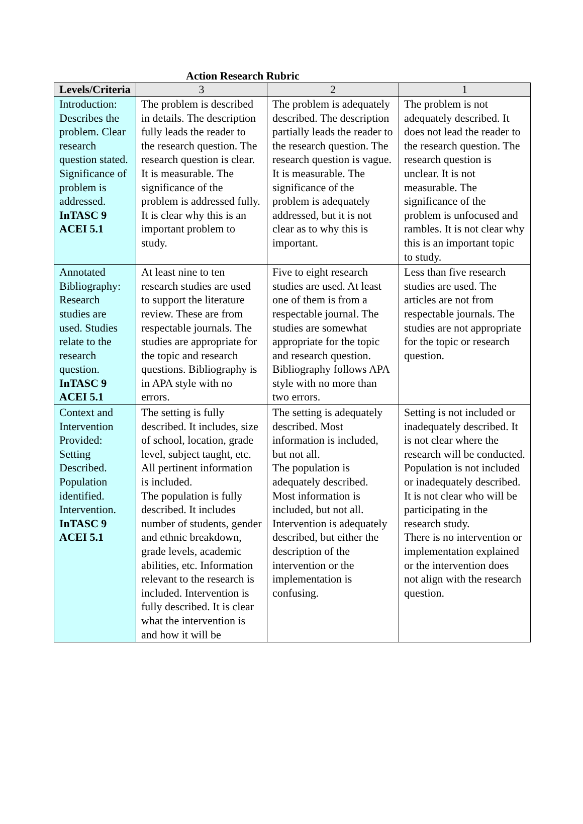Action Research Rubric
| Levels/Criteria | 3 | 2 | 1 |
| --- | --- | --- | --- |
| Introduction: Describes the problem. Clear research question stated. Significance of problem is addressed. InTASC 9 ACEI 5.1 | The problem is described in details. The description fully leads the reader to the research question. The research question is clear. It is measurable. The significance of the problem is addressed fully. It is clear why this is an important problem to study. | The problem is adequately described. The description partially leads the reader to the research question. The research question is vague. It is measurable. The significance of the problem is adequately addressed, but it is not clear as to why this is important. | The problem is not adequately described. It does not lead the reader to the research question. The research question is unclear. It is not measurable. The significance of the problem is unfocused and rambles. It is not clear why this is an important topic to study. |
| Annotated Bibliography: Research studies are used. Studies relate to the research question. InTASC 9 ACEI 5.1 | At least nine to ten research studies are used to support the literature review. These are from respectable journals. The studies are appropriate for the topic and research questions. Bibliography is in APA style with no errors. | Five to eight research studies are used. At least one of them is from a respectable journal. The studies are somewhat appropriate for the topic and research question. Bibliography follows APA style with no more than two errors. | Less than five research studies are used. The articles are not from respectable journals. The studies are not appropriate for the topic or research question. |
| Context and Intervention Provided: Setting Described. Population identified. Intervention. InTASC 9 ACEI 5.1 | The setting is fully described. It includes, size of school, location, grade level, subject taught, etc. All pertinent information is included. The population is fully described. It includes number of students, gender and ethnic breakdown, grade levels, academic abilities, etc. Information relevant to the research is included. Intervention is fully described. It is clear what the intervention is and how it will be | The setting is adequately described. Most information is included, but not all. The population is adequately described. Most information is included, but not all. Intervention is adequately described, but either the description of the intervention or the implementation is confusing. | Setting is not included or inadequately described. It is not clear where the research will be conducted. Population is not included or inadequately described. It is not clear who will be participating in the research study. There is no intervention or implementation explained or the intervention does not align with the research question. |